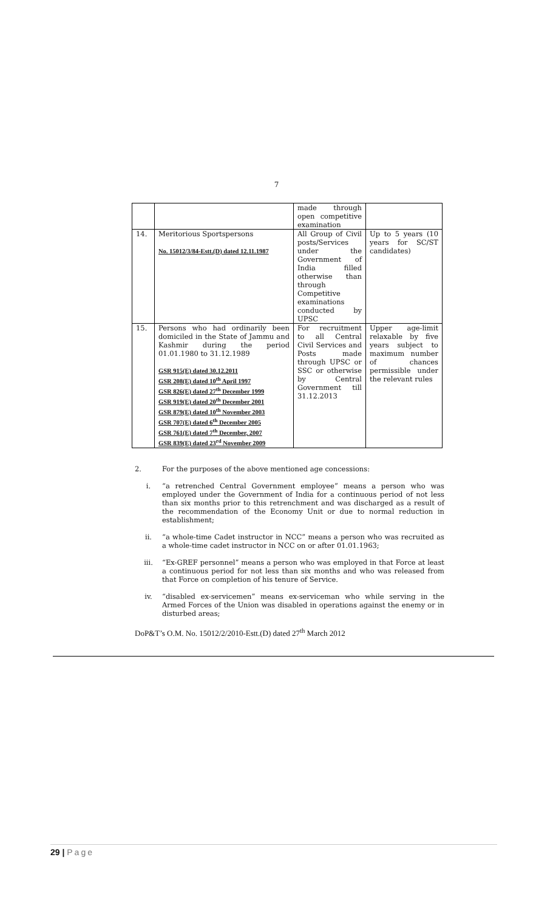7
| | | made through open competitive examination | |
| 14. | Meritorious Sportspersons No. 15012/3/84-Estt.(D) dated 12.11.1987 | All Group of Civil posts/Services under the Government of India filled otherwise than through Competitive examinations conducted by UPSC | Up to 5 years (10 years for SC/ST candidates) |
| 15. | Persons who had ordinarily been domiciled in the State of Jammu and Kashmir during the period 01.01.1980 to 31.12.1989 GSR 915(E) dated 30.12.2011 GSR 208(E) dated 10<sup>th</sup> April 1997 GSR 826(E) dated 27<sup>th</sup> December 1999 GSR 919(E) dated 20<sup>th</sup> December 2001 GSR 879(E) dated 10<sup>th</sup> November 2003 GSR 707(E) dated 6<sup>th</sup> December 2005 GSR 761(E) dated 7<sup>th</sup> December, 2007 GSR 839(E) dated 23<sup>rd</sup> November 2009 | For recruitment to all Central Civil Services and Posts made through UPSC or SSC or otherwise by Central Government till 31.12.2013 | Upper age-limit relaxable by five years subject to maximum number of chances permissible under the relevant rules |
2. For the purposes of the above mentioned age concessions:
i. “a retrenched Central Government employee” means a person who was employed under the Government of India for a continuous period of not less than six months prior to this retrenchment and was discharged as a result of the recommendation of the Economy Unit or due to normal reduction in establishment;
ii. “a whole-time Cadet instructor in NCC” means a person who was recruited as a whole-time cadet instructor in NCC on or after 01.01.1963;
iii. “Ex-GREF personnel” means a person who was employed in that Force at least a continuous period for not less than six months and who was released from that Force on completion of his tenure of Service.
iv. “disabled ex-servicemen” means ex-serviceman who while serving in the Armed Forces of the Union was disabled in operations against the enemy or in disturbed areas;
DoP&T’s O.M. No. 15012/2/2010-Estt.(D) dated 27<sup>th</sup> March 2012
29 | Page